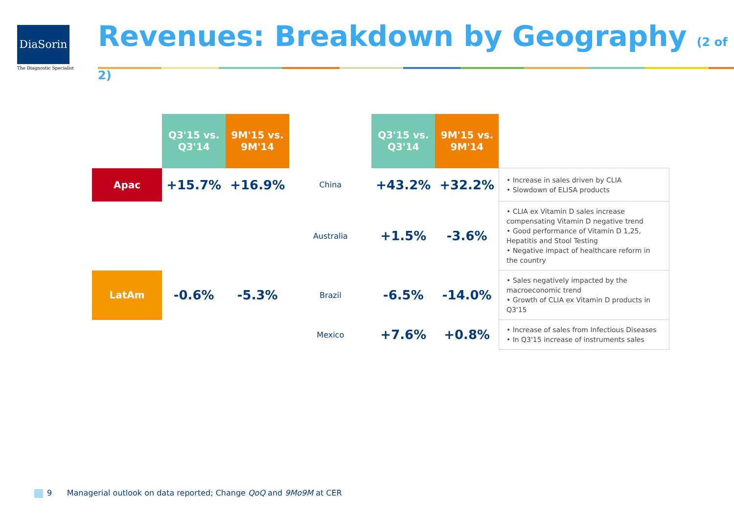DiaSorin
The Diagnostic Specialist
Revenues: Breakdown by Geography (2 of 2)
| | Q3'15 vs. Q3'14 | 9M'15 vs. 9M'14 | | Q3'15 vs. Q3'14 | 9M'15 vs. 9M'14 | |
| --- | --- | --- | --- | --- | --- | --- |
| Apac | +15.7% | +16.9% | China | +43.2% | +32.2% | • Increase in sales driven by CLIA • Slowdown of ELISA products |
| | | | Australia | +1.5% | -3.6% | • CLIA ex Vitamin D sales increase compensating Vitamin D negative trend • Good performance of Vitamin D 1,25, Hepatitis and Stool Testing • Negative impact of healthcare reform in the country |
| LatAm | -0.6% | -5.3% | Brazil | -6.5% | -14.0% | • Sales negatively impacted by the macroeconomic trend • Growth of CLIA ex Vitamin D products in Q3'15 |
| | | | Mexico | +7.6% | +0.8% | • Increase of sales from Infectious Diseases • In Q3'15 increase of instruments sales |
9 Managerial outlook on data reported; Change QoQ and 9Mo9M at CER